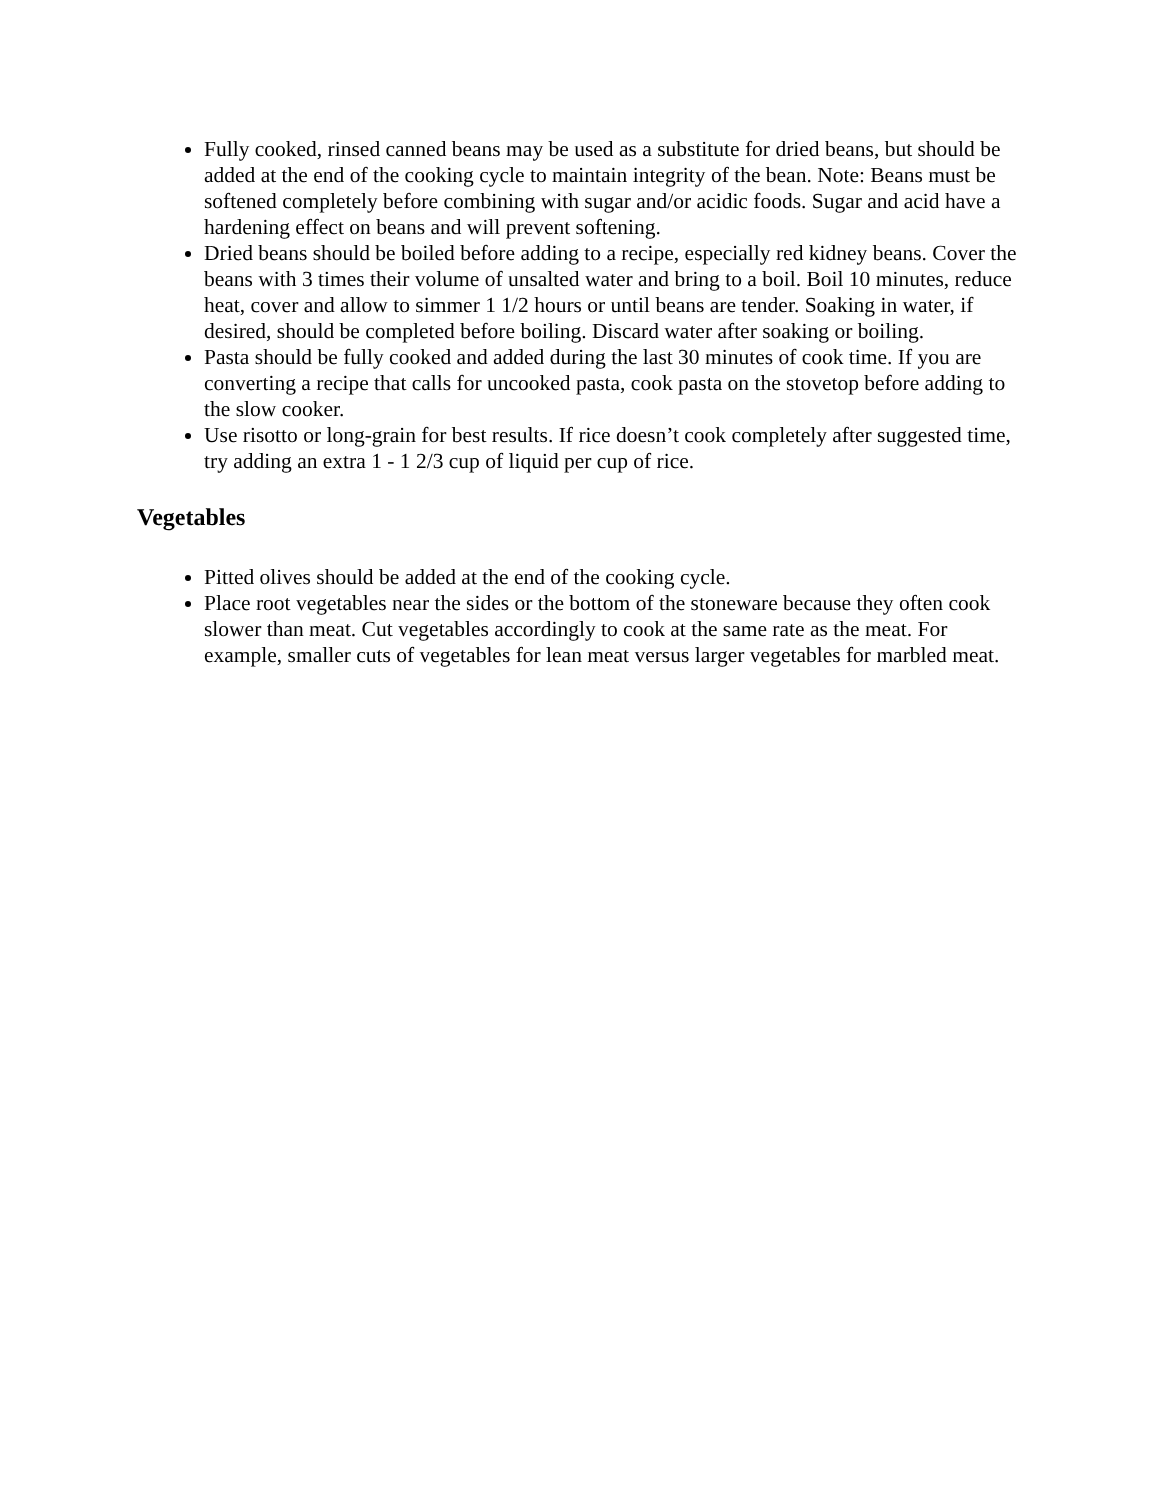Fully cooked, rinsed canned beans may be used as a substitute for dried beans, but should be added at the end of the cooking cycle to maintain integrity of the bean. Note: Beans must be softened completely before combining with sugar and/or acidic foods. Sugar and acid have a hardening effect on beans and will prevent softening.
Dried beans should be boiled before adding to a recipe, especially red kidney beans. Cover the beans with 3 times their volume of unsalted water and bring to a boil. Boil 10 minutes, reduce heat, cover and allow to simmer 1 1/2 hours or until beans are tender. Soaking in water, if desired, should be completed before boiling. Discard water after soaking or boiling.
Pasta should be fully cooked and added during the last 30 minutes of cook time. If you are converting a recipe that calls for uncooked pasta, cook pasta on the stovetop before adding to the slow cooker.
Use risotto or long-grain for best results. If rice doesn’t cook completely after suggested time, try adding an extra 1 - 1 2/3 cup of liquid per cup of rice.
Vegetables
Pitted olives should be added at the end of the cooking cycle.
Place root vegetables near the sides or the bottom of the stoneware because they often cook slower than meat. Cut vegetables accordingly to cook at the same rate as the meat. For example, smaller cuts of vegetables for lean meat versus larger vegetables for marbled meat.